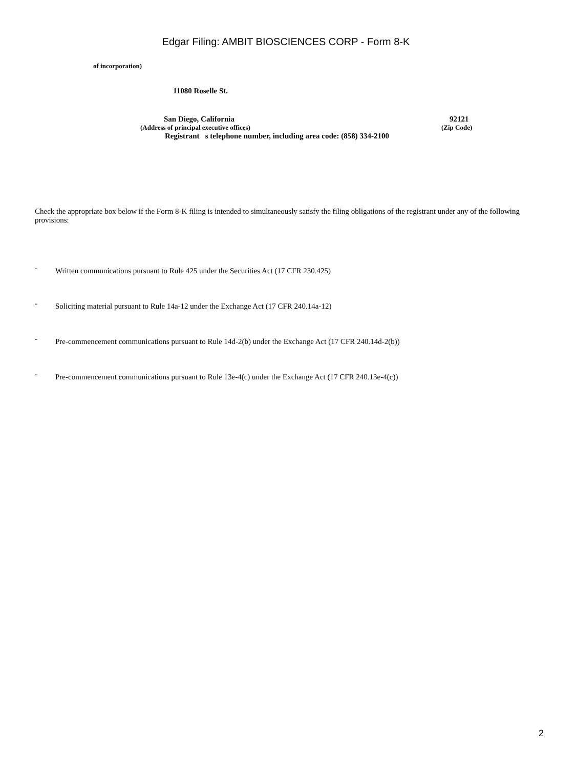Edgar Filing: AMBIT BIOSCIENCES CORP - Form 8-K
of incorporation)
11080 Roselle St.
San Diego, California 92121
(Address of principal executive offices) (Zip Code)
Registrant s telephone number, including area code: (858) 334-2100
Check the appropriate box below if the Form 8-K filing is intended to simultaneously satisfy the filing obligations of the registrant under any of the following provisions:
¨ Written communications pursuant to Rule 425 under the Securities Act (17 CFR 230.425)
¨ Soliciting material pursuant to Rule 14a-12 under the Exchange Act (17 CFR 240.14a-12)
¨ Pre-commencement communications pursuant to Rule 14d-2(b) under the Exchange Act (17 CFR 240.14d-2(b))
¨ Pre-commencement communications pursuant to Rule 13e-4(c) under the Exchange Act (17 CFR 240.13e-4(c))
2